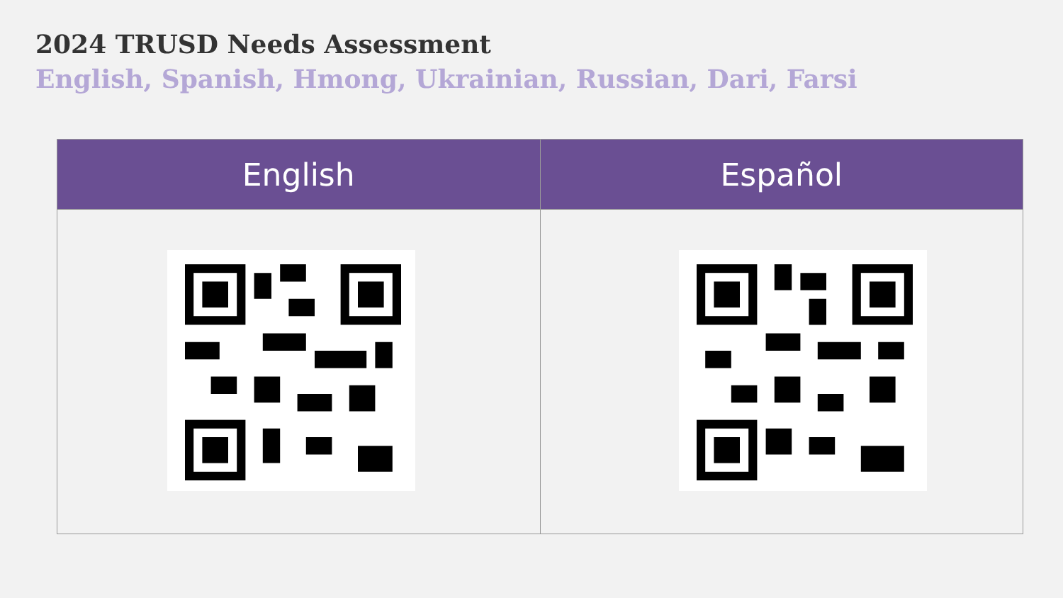2024 TRUSD Needs Assessment
English, Spanish, Hmong, Ukrainian, Russian, Dari, Farsi
| English | Español |
| --- | --- |